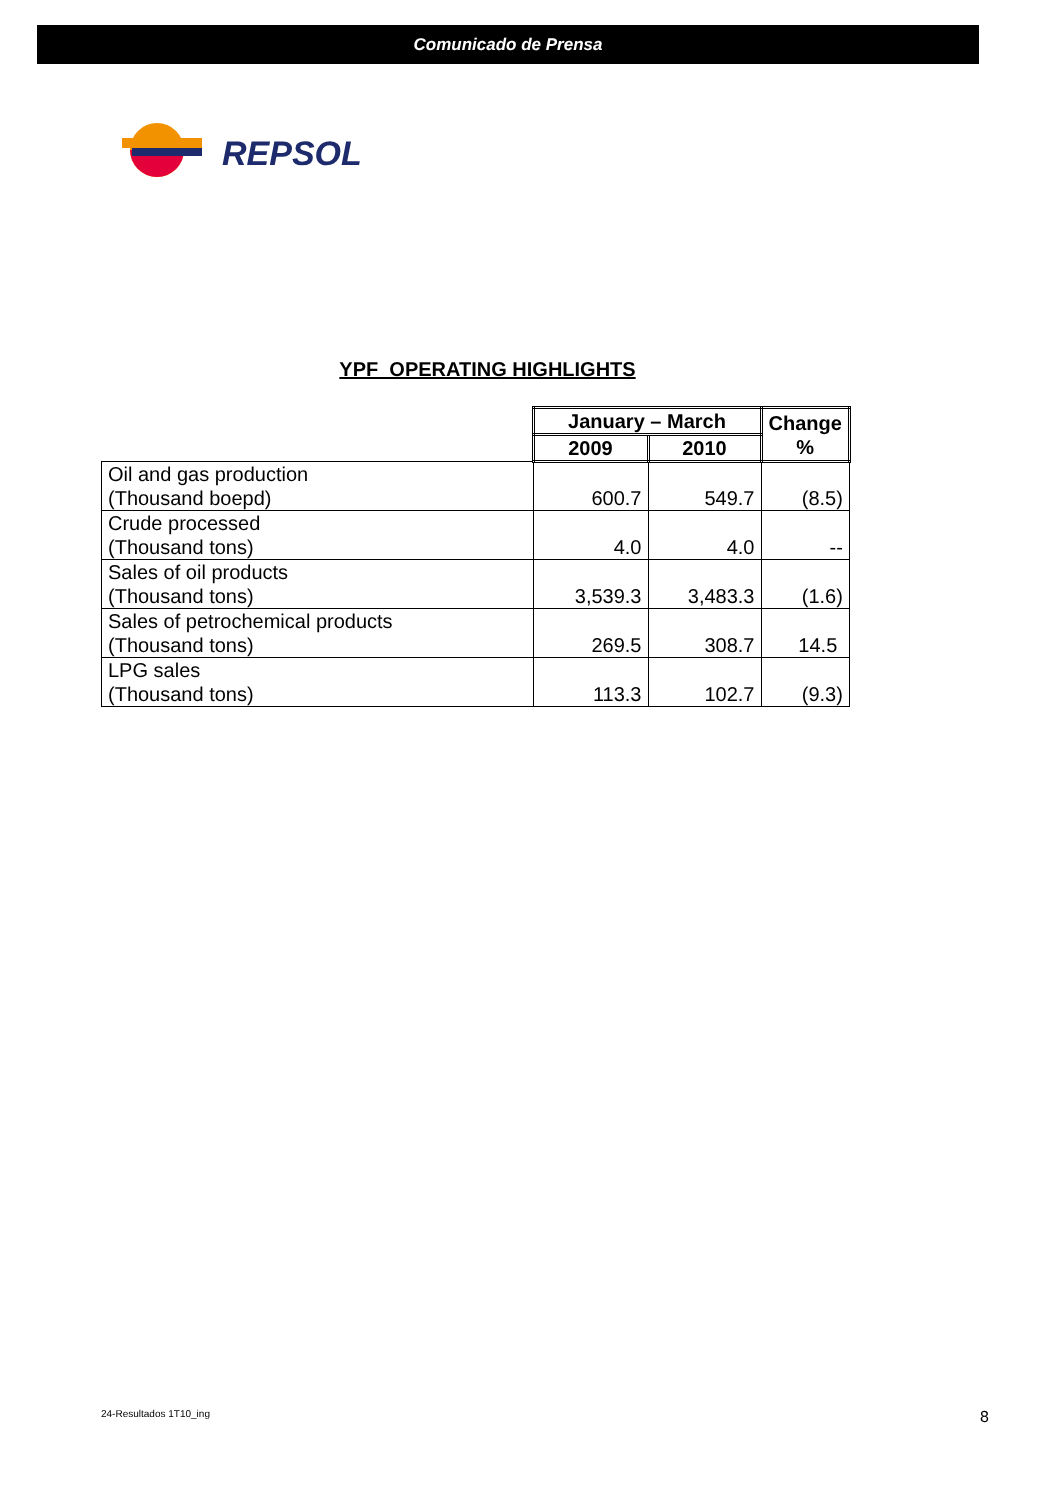Comunicado de Prensa
REPSOL
YPF OPERATING HIGHLIGHTS
| | January – March | | Change % |
| | 2009 | 2010 | |
| Oil and gas production (Thousand boepd) | 600.7 | 549.7 | (8.5) |
| Crude processed (Thousand tons) | 4.0 | 4.0 | -- |
| Sales of oil products (Thousand tons) | 3,539.3 | 3,483.3 | (1.6) |
| Sales of petrochemical products (Thousand tons) | 269.5 | 308.7 | 14.5 |
| LPG sales (Thousand tons) | 113.3 | 102.7 | (9.3) |
24-Resultados 1T10_ing 8